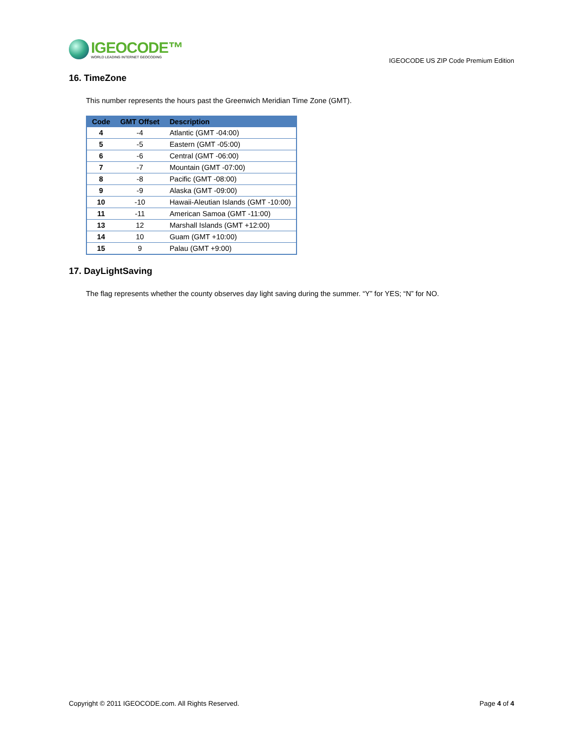IGEOCODE™
WORLD LEADING INTERNET GEOCODING
IGEOCODE US ZIP Code Premium Edition
16. TimeZone
This number represents the hours past the Greenwich Meridian Time Zone (GMT).
| Code | GMT Offset | Description |
| --- | --- | --- |
| 4 | -4 | Atlantic (GMT -04:00) |
| 5 | -5 | Eastern (GMT -05:00) |
| 6 | -6 | Central (GMT -06:00) |
| 7 | -7 | Mountain (GMT -07:00) |
| 8 | -8 | Pacific (GMT -08:00) |
| 9 | -9 | Alaska (GMT -09:00) |
| 10 | -10 | Hawaii-Aleutian Islands (GMT -10:00) |
| 11 | -11 | American Samoa (GMT -11:00) |
| 13 | 12 | Marshall Islands (GMT +12:00) |
| 14 | 10 | Guam (GMT +10:00) |
| 15 | 9 | Palau (GMT +9:00) |
17. DayLightSaving
The flag represents whether the county observes day light saving during the summer. “Y” for YES; “N” for NO.
Copyright © 2011 IGEOCODE.com. All Rights Reserved. Page 4 of 4